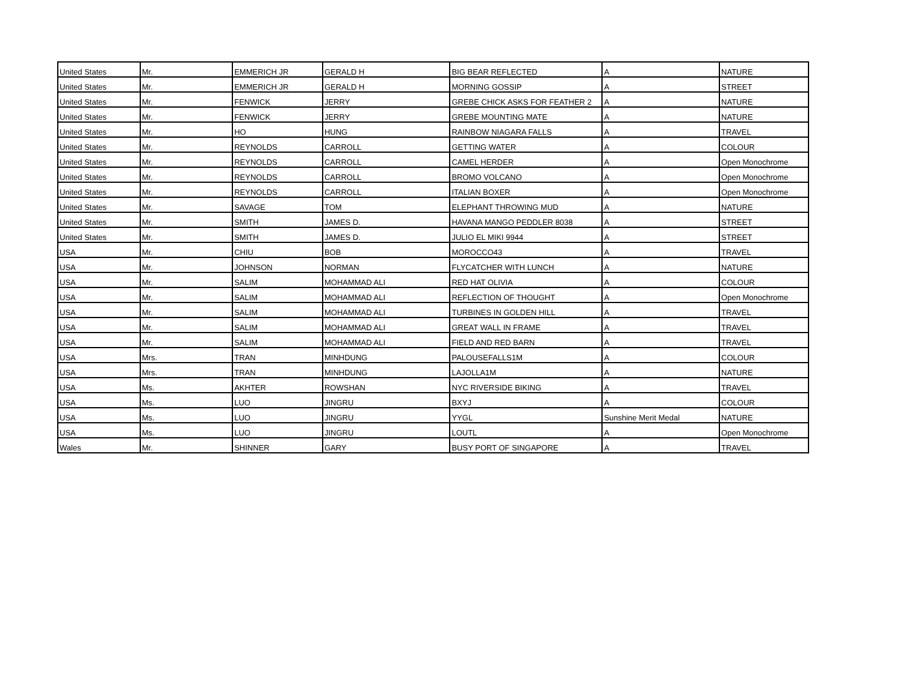| United States | Mr. | EMMERICH JR | GERALD H | BIG BEAR REFLECTED | A | NATURE |
| United States | Mr. | EMMERICH JR | GERALD H | MORNING GOSSIP | A | STREET |
| United States | Mr. | FENWICK | JERRY | GREBE CHICK ASKS FOR FEATHER 2 | A | NATURE |
| United States | Mr. | FENWICK | JERRY | GREBE MOUNTING MATE | A | NATURE |
| United States | Mr. | HO | HUNG | RAINBOW NIAGARA FALLS | A | TRAVEL |
| United States | Mr. | REYNOLDS | CARROLL | GETTING WATER | A | COLOUR |
| United States | Mr. | REYNOLDS | CARROLL | CAMEL HERDER | A | Open Monochrome |
| United States | Mr. | REYNOLDS | CARROLL | BROMO VOLCANO | A | Open Monochrome |
| United States | Mr. | REYNOLDS | CARROLL | ITALIAN BOXER | A | Open Monochrome |
| United States | Mr. | SAVAGE | TOM | ELEPHANT THROWING MUD | A | NATURE |
| United States | Mr. | SMITH | JAMES D. | HAVANA MANGO PEDDLER 8038 | A | STREET |
| United States | Mr. | SMITH | JAMES D. | JULIO EL MIKI 9944 | A | STREET |
| USA | Mr. | CHIU | BOB | MOROCCO43 | A | TRAVEL |
| USA | Mr. | JOHNSON | NORMAN | FLYCATCHER WITH LUNCH | A | NATURE |
| USA | Mr. | SALIM | MOHAMMAD ALI | RED HAT OLIVIA | A | COLOUR |
| USA | Mr. | SALIM | MOHAMMAD ALI | REFLECTION OF THOUGHT | A | Open Monochrome |
| USA | Mr. | SALIM | MOHAMMAD ALI | TURBINES IN GOLDEN HILL | A | TRAVEL |
| USA | Mr. | SALIM | MOHAMMAD ALI | GREAT WALL IN FRAME | A | TRAVEL |
| USA | Mr. | SALIM | MOHAMMAD ALI | FIELD AND RED BARN | A | TRAVEL |
| USA | Mrs. | TRAN | MINHDUNG | PALOUSEFALLS1M | A | COLOUR |
| USA | Mrs. | TRAN | MINHDUNG | LAJOLLA1M | A | NATURE |
| USA | Ms. | AKHTER | ROWSHAN | NYC RIVERSIDE BIKING | A | TRAVEL |
| USA | Ms. | LUO | JINGRU | BXYJ | A | COLOUR |
| USA | Ms. | LUO | JINGRU | YYGL | Sunshine Merit Medal | NATURE |
| USA | Ms. | LUO | JINGRU | LOUTL | A | Open Monochrome |
| Wales | Mr. | SHINNER | GARY | BUSY PORT OF SINGAPORE | A | TRAVEL |